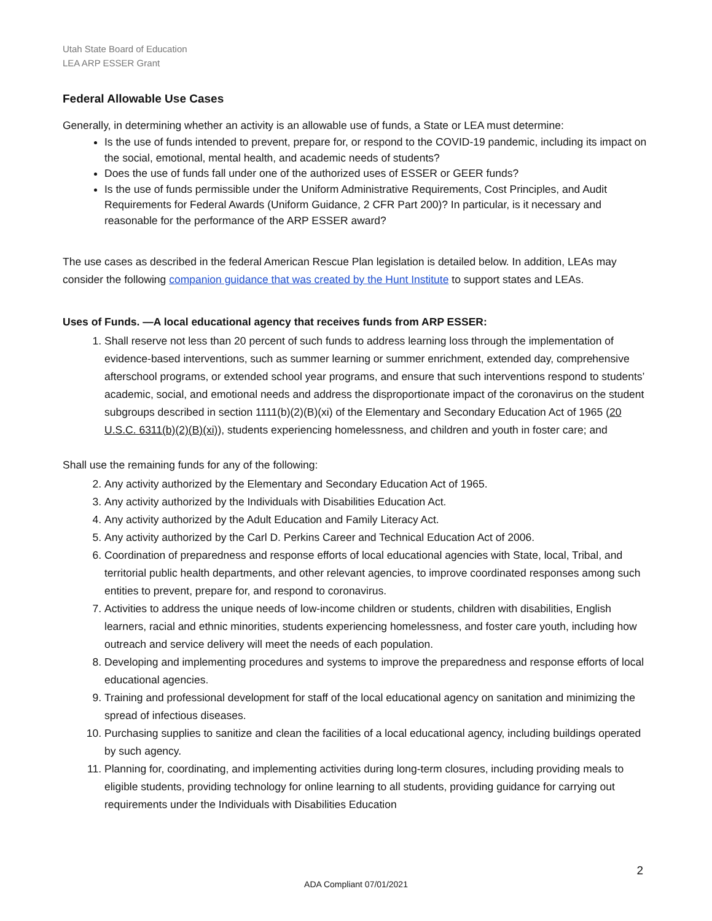Utah State Board of Education
LEA ARP ESSER Grant
Federal Allowable Use Cases
Generally, in determining whether an activity is an allowable use of funds, a State or LEA must determine:
Is the use of funds intended to prevent, prepare for, or respond to the COVID-19 pandemic, including its impact on the social, emotional, mental health, and academic needs of students?
Does the use of funds fall under one of the authorized uses of ESSER or GEER funds?
Is the use of funds permissible under the Uniform Administrative Requirements, Cost Principles, and Audit Requirements for Federal Awards (Uniform Guidance, 2 CFR Part 200)? In particular, is it necessary and reasonable for the performance of the ARP ESSER award?
The use cases as described in the federal American Rescue Plan legislation is detailed below. In addition, LEAs may consider the following companion guidance that was created by the Hunt Institute to support states and LEAs.
Uses of Funds. —A local educational agency that receives funds from ARP ESSER:
1. Shall reserve not less than 20 percent of such funds to address learning loss through the implementation of evidence-based interventions, such as summer learning or summer enrichment, extended day, comprehensive afterschool programs, or extended school year programs, and ensure that such interventions respond to students’ academic, social, and emotional needs and address the disproportionate impact of the coronavirus on the student subgroups described in section 1111(b)(2)(B)(xi) of the Elementary and Secondary Education Act of 1965 (20 U.S.C. 6311(b)(2)(B)(xi)), students experiencing homelessness, and children and youth in foster care; and
Shall use the remaining funds for any of the following:
2. Any activity authorized by the Elementary and Secondary Education Act of 1965.
3. Any activity authorized by the Individuals with Disabilities Education Act.
4. Any activity authorized by the Adult Education and Family Literacy Act.
5. Any activity authorized by the Carl D. Perkins Career and Technical Education Act of 2006.
6. Coordination of preparedness and response efforts of local educational agencies with State, local, Tribal, and territorial public health departments, and other relevant agencies, to improve coordinated responses among such entities to prevent, prepare for, and respond to coronavirus.
7. Activities to address the unique needs of low-income children or students, children with disabilities, English learners, racial and ethnic minorities, students experiencing homelessness, and foster care youth, including how outreach and service delivery will meet the needs of each population.
8. Developing and implementing procedures and systems to improve the preparedness and response efforts of local educational agencies.
9. Training and professional development for staff of the local educational agency on sanitation and minimizing the spread of infectious diseases.
10. Purchasing supplies to sanitize and clean the facilities of a local educational agency, including buildings operated by such agency.
11. Planning for, coordinating, and implementing activities during long-term closures, including providing meals to eligible students, providing technology for online learning to all students, providing guidance for carrying out requirements under the Individuals with Disabilities Education
2
ADA Compliant 07/01/2021